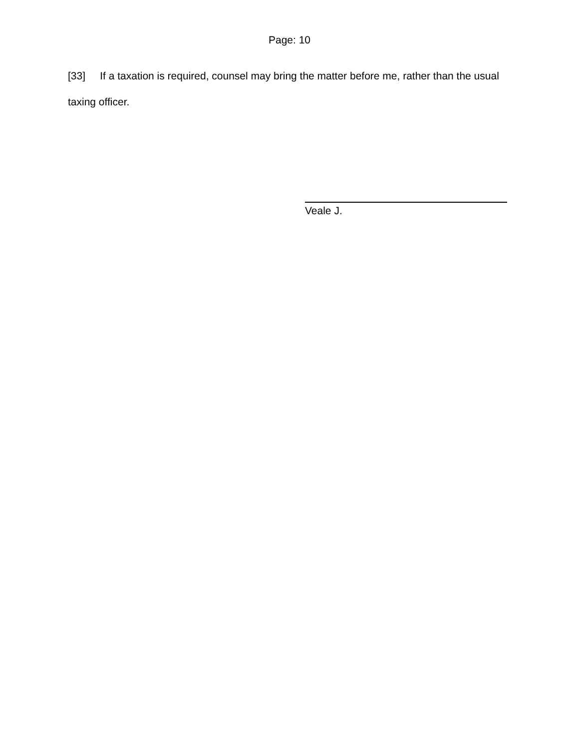Page: 10
[33] If a taxation is required, counsel may bring the matter before me, rather than the usual taxing officer.
Veale J.